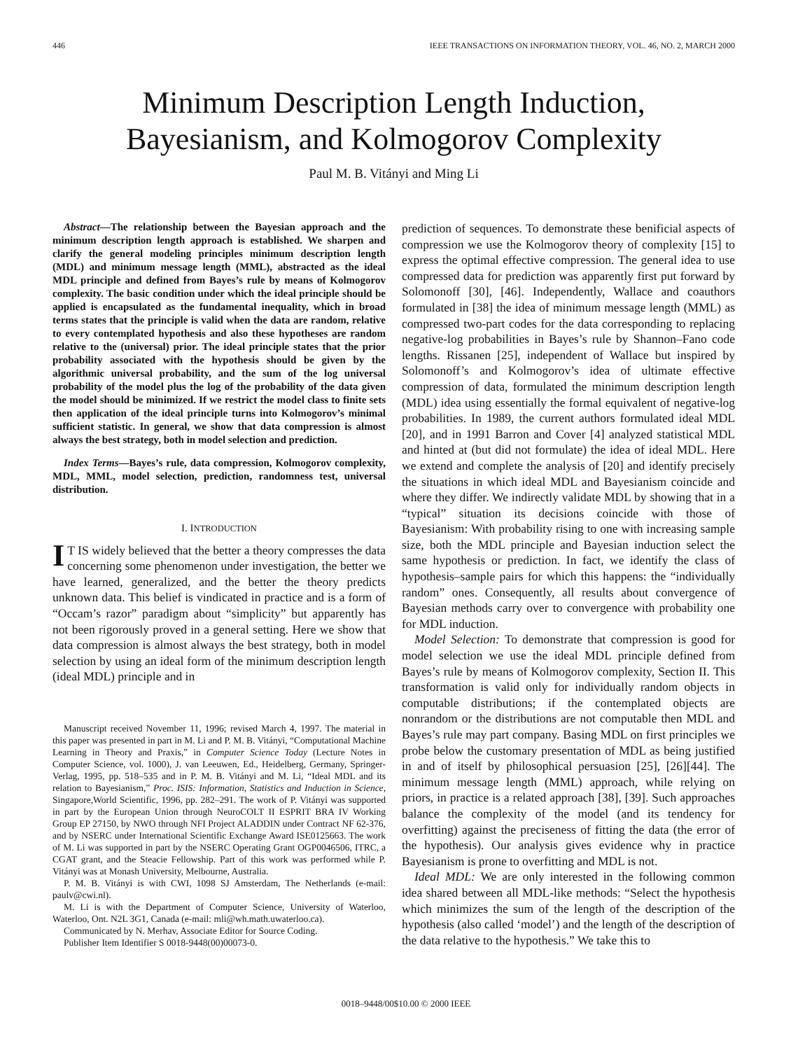446 IEEE TRANSACTIONS ON INFORMATION THEORY, VOL. 46, NO. 2, MARCH 2000
Minimum Description Length Induction,
Bayesianism, and Kolmogorov Complexity
Paul M. B. Vitányi and Ming Li
Abstract—The relationship between the Bayesian approach and the minimum description length approach is established. We sharpen and clarify the general modeling principles minimum description length (MDL) and minimum message length (MML), abstracted as the ideal MDL principle and defined from Bayes’s rule by means of Kolmogorov complexity. The basic condition under which the ideal principle should be applied is encapsulated as the fundamental inequality, which in broad terms states that the principle is valid when the data are random, relative to every contemplated hypothesis and also these hypotheses are random relative to the (universal) prior. The ideal principle states that the prior probability associated with the hypothesis should be given by the algorithmic universal probability, and the sum of the log universal probability of the model plus the log of the probability of the data given the model should be minimized. If we restrict the model class to finite sets then application of the ideal principle turns into Kolmogorov’s minimal sufficient statistic. In general, we show that data compression is almost always the best strategy, both in model selection and prediction.
Index Terms—Bayes’s rule, data compression, Kolmogorov complexity, MDL, MML, model selection, prediction, randomness test, universal distribution.
I. INTRODUCTION
IT IS widely believed that the better a theory compresses the data concerning some phenomenon under investigation, the better we have learned, generalized, and the better the theory predicts unknown data. This belief is vindicated in practice and is a form of “Occam’s razor” paradigm about “simplicity” but apparently has not been rigorously proved in a general setting. Here we show that data compression is almost always the best strategy, both in model selection by using an ideal form of the minimum description length (ideal MDL) principle and in
Manuscript received November 11, 1996; revised March 4, 1997. The material in this paper was presented in part in M. Li and P. M. B. Vitányi, “Computational Machine Learning in Theory and Praxis,” in Computer Science Today (Lecture Notes in Computer Science, vol. 1000), J. van Leeuwen, Ed., Heidelberg, Germany, Springer-Verlag, 1995, pp. 518–535 and in P. M. B. Vitányi and M. Li, “Ideal MDL and its relation to Bayesianism,” Proc. ISIS: Information, Statistics and Induction in Science, Singapore,World Scientific, 1996, pp. 282–291. The work of P. Vitányi was supported in part by the European Union through NeuroCOLT II ESPRIT BRA IV Working Group EP 27150, by NWO through NFI Project ALADDIN under Contract NF 62-376, and by NSERC under International Scientific Exchange Award ISE0125663. The work of M. Li was supported in part by the NSERC Operating Grant OGP0046506, ITRC, a CGAT grant, and the Steacie Fellowship. Part of this work was performed while P. Vitányi was at Monash University, Melbourne, Australia.
P. M. B. Vitányi is with CWI, 1098 SJ Amsterdam, The Netherlands (e-mail: paulv@cwi.nl).
M. Li is with the Department of Computer Science, University of Waterloo, Waterloo, Ont. N2L 3G1, Canada (e-mail: mli@wh.math.uwaterloo.ca).
Communicated by N. Merhav, Associate Editor for Source Coding.
Publisher Item Identifier S 0018-9448(00)00073-0.
prediction of sequences. To demonstrate these benificial aspects of compression we use the Kolmogorov theory of complexity [15] to express the optimal effective compression. The general idea to use compressed data for prediction was apparently first put forward by Solomonoff [30], [46]. Independently, Wallace and coauthors formulated in [38] the idea of minimum message length (MML) as compressed two-part codes for the data corresponding to replacing negative-log probabilities in Bayes’s rule by Shannon–Fano code lengths. Rissanen [25], independent of Wallace but inspired by Solomonoff’s and Kolmogorov’s idea of ultimate effective compression of data, formulated the minimum description length (MDL) idea using essentially the formal equivalent of negative-log probabilities. In 1989, the current authors formulated ideal MDL [20], and in 1991 Barron and Cover [4] analyzed statistical MDL and hinted at (but did not formulate) the idea of ideal MDL. Here we extend and complete the analysis of [20] and identify precisely the situations in which ideal MDL and Bayesianism coincide and where they differ. We indirectly validate MDL by showing that in a “typical” situation its decisions coincide with those of Bayesianism: With probability rising to one with increasing sample size, both the MDL principle and Bayesian induction select the same hypothesis or prediction. In fact, we identify the class of hypothesis–sample pairs for which this happens: the “individually random” ones. Consequently, all results about convergence of Bayesian methods carry over to convergence with probability one for MDL induction.
Model Selection: To demonstrate that compression is good for model selection we use the ideal MDL principle defined from Bayes’s rule by means of Kolmogorov complexity, Section II. This transformation is valid only for individually random objects in computable distributions; if the contemplated objects are nonrandom or the distributions are not computable then MDL and Bayes’s rule may part company. Basing MDL on first principles we probe below the customary presentation of MDL as being justified in and of itself by philosophical persuasion [25], [26][44]. The minimum message length (MML) approach, while relying on priors, in practice is a related approach [38], [39]. Such approaches balance the complexity of the model (and its tendency for overfitting) against the preciseness of fitting the data (the error of the hypothesis). Our analysis gives evidence why in practice Bayesianism is prone to overfitting and MDL is not.
Ideal MDL: We are only interested in the following common idea shared between all MDL-like methods: “Select the hypothesis which minimizes the sum of the length of the description of the hypothesis (also called ‘model’) and the length of the description of the data relative to the hypothesis.” We take this to
0018–9448/00$10.00 © 2000 IEEE